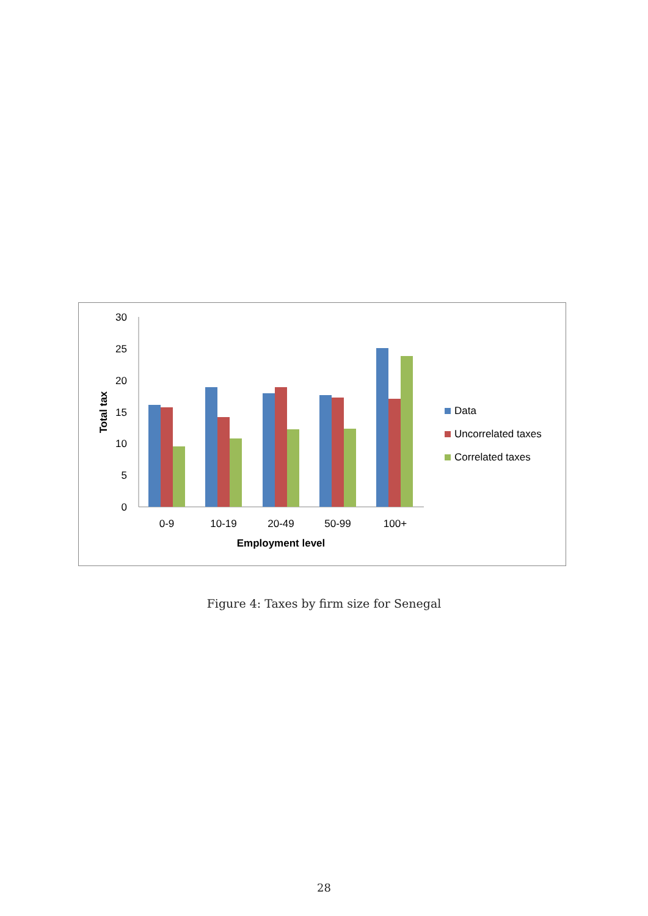30
25
20
15
10
5
0
0-9
10-19
20-49
50-99
100+
Employment level
Total tax
Data
Uncorrelated taxes
Correlated taxes
Figure 4: Taxes by firm size for Senegal
28